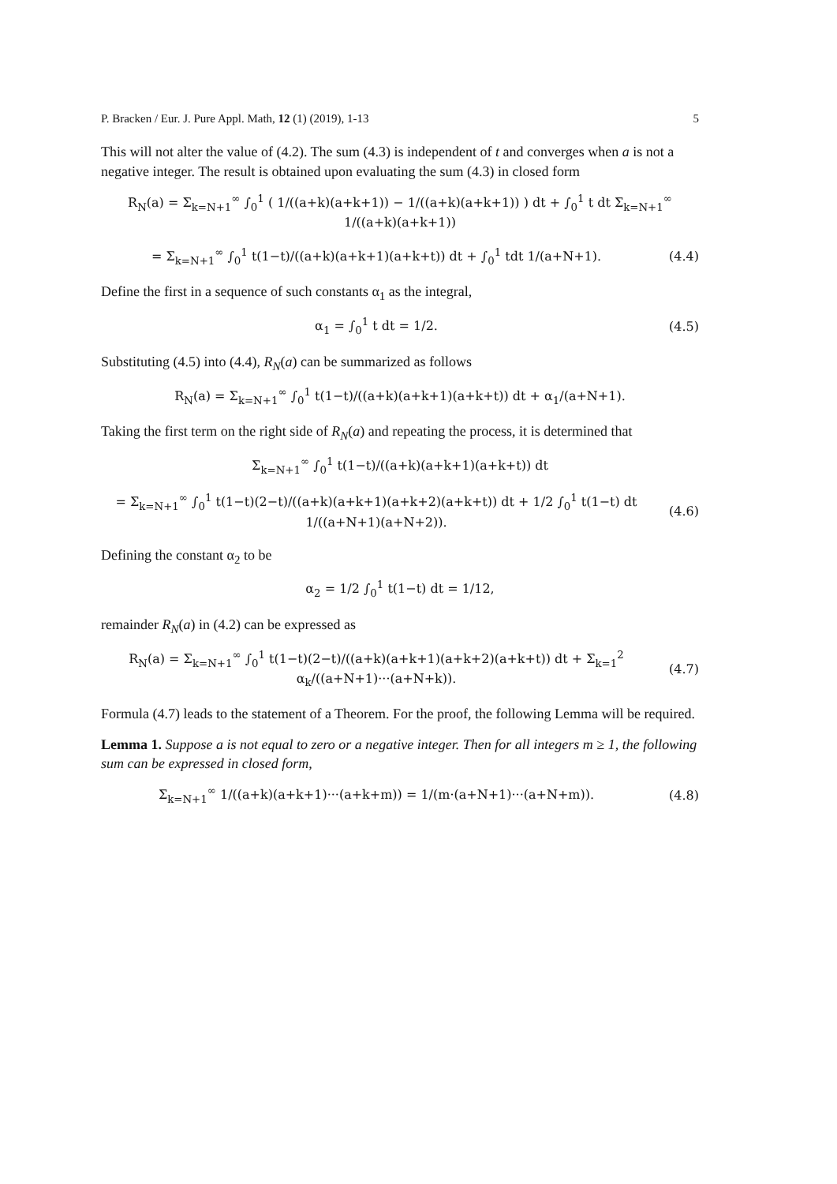P. Bracken / Eur. J. Pure Appl. Math, 12 (1) (2019), 1-13 5
This will not alter the value of (4.2). The sum (4.3) is independent of t and converges when a is not a negative integer. The result is obtained upon evaluating the sum (4.3) in closed form
R<sub>N</sub>(a) = Σ<sub>k=N+1</sub><sup>∞</sup> ∫<sub>0</sub><sup>1</sup> ( 1/((a+k)(a+k+1)) − 1/((a+k)(a+k+1)) ) dt + ∫<sub>0</sub><sup>1</sup> t dt Σ<sub>k=N+1</sub><sup>∞</sup> 1/((a+k)(a+k+1))
= Σ<sub>k=N+1</sub><sup>∞</sup> ∫<sub>0</sub><sup>1</sup> t(1−t)/((a+k)(a+k+1)(a+k+t)) dt + ∫<sub>0</sub><sup>1</sup> tdt 1/(a+N+1). (4.4)
Define the first in a sequence of such constants α<sub>1</sub> as the integral,
α<sub>1</sub> = ∫<sub>0</sub><sup>1</sup> t dt = 1/2. (4.5)
Substituting (4.5) into (4.4), R<sub>N</sub>(a) can be summarized as follows
R<sub>N</sub>(a) = Σ<sub>k=N+1</sub><sup>∞</sup> ∫<sub>0</sub><sup>1</sup> t(1−t)/((a+k)(a+k+1)(a+k+t)) dt + α<sub>1</sub>/(a+N+1).
Taking the first term on the right side of R<sub>N</sub>(a) and repeating the process, it is determined that
Σ<sub>k=N+1</sub><sup>∞</sup> ∫<sub>0</sub><sup>1</sup> t(1−t)/((a+k)(a+k+1)(a+k+t)) dt
= Σ<sub>k=N+1</sub><sup>∞</sup> ∫<sub>0</sub><sup>1</sup> t(1−t)(2−t)/((a+k)(a+k+1)(a+k+2)(a+k+t)) dt + 1/2 ∫<sub>0</sub><sup>1</sup> t(1−t) dt 1/((a+N+1)(a+N+2)). (4.6)
Defining the constant α<sub>2</sub> to be
α<sub>2</sub> = 1/2 ∫<sub>0</sub><sup>1</sup> t(1−t) dt = 1/12,
remainder R<sub>N</sub>(a) in (4.2) can be expressed as
R<sub>N</sub>(a) = Σ<sub>k=N+1</sub><sup>∞</sup> ∫<sub>0</sub><sup>1</sup> t(1−t)(2−t)/((a+k)(a+k+1)(a+k+2)(a+k+t)) dt + Σ<sub>k=1</sub><sup>2</sup> α<sub>k</sub>/((a+N+1)···(a+N+k)). (4.7)
Formula (4.7) leads to the statement of a Theorem. For the proof, the following Lemma will be required.
Lemma 1. Suppose a is not equal to zero or a negative integer. Then for all integers m ≥ 1, the following sum can be expressed in closed form,
Σ<sub>k=N+1</sub><sup>∞</sup> 1/((a+k)(a+k+1)···(a+k+m)) = 1/(m·(a+N+1)···(a+N+m)). (4.8)